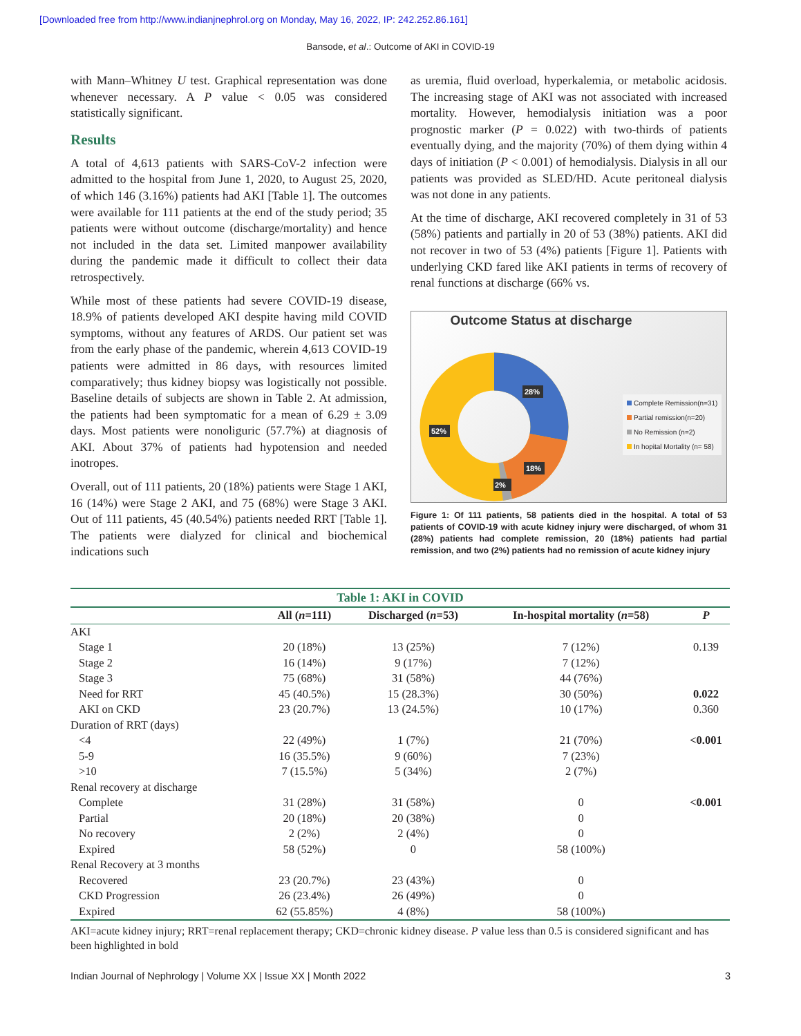[Downloaded free from http://www.indianjnephrol.org on Monday, May 16, 2022, IP: 242.252.86.161]
Bansode, et al.: Outcome of AKI in COVID-19
with Mann–Whitney U test. Graphical representation was done whenever necessary. A P value < 0.05 was considered statistically significant.
Results
A total of 4,613 patients with SARS-CoV-2 infection were admitted to the hospital from June 1, 2020, to August 25, 2020, of which 146 (3.16%) patients had AKI [Table 1]. The outcomes were available for 111 patients at the end of the study period; 35 patients were without outcome (discharge/mortality) and hence not included in the data set. Limited manpower availability during the pandemic made it difficult to collect their data retrospectively.
While most of these patients had severe COVID-19 disease, 18.9% of patients developed AKI despite having mild COVID symptoms, without any features of ARDS. Our patient set was from the early phase of the pandemic, wherein 4,613 COVID-19 patients were admitted in 86 days, with resources limited comparatively; thus kidney biopsy was logistically not possible. Baseline details of subjects are shown in Table 2. At admission, the patients had been symptomatic for a mean of 6.29 ± 3.09 days. Most patients were nonoliguric (57.7%) at diagnosis of AKI. About 37% of patients had hypotension and needed inotropes.
Overall, out of 111 patients, 20 (18%) patients were Stage 1 AKI, 16 (14%) were Stage 2 AKI, and 75 (68%) were Stage 3 AKI. Out of 111 patients, 45 (40.54%) patients needed RRT [Table 1]. The patients were dialyzed for clinical and biochemical indications such
as uremia, fluid overload, hyperkalemia, or metabolic acidosis. The increasing stage of AKI was not associated with increased mortality. However, hemodialysis initiation was a poor prognostic marker (P = 0.022) with two-thirds of patients eventually dying, and the majority (70%) of them dying within 4 days of initiation (P < 0.001) of hemodialysis. Dialysis in all our patients was provided as SLED/HD. Acute peritoneal dialysis was not done in any patients.
At the time of discharge, AKI recovered completely in 31 of 53 (58%) patients and partially in 20 of 53 (38%) patients. AKI did not recover in two of 53 (4%) patients [Figure 1]. Patients with underlying CKD fared like AKI patients in terms of recovery of renal functions at discharge (66% vs.
Outcome Status at discharge
28%
18%
2%
52%
Complete Remission(n=31)
Partial remission(n=20)
No Remission (n=2)
In hopital Mortality (n= 58)
Figure 1: Of 111 patients, 58 patients died in the hospital. A total of 53 patients of COVID-19 with acute kidney injury were discharged, of whom 31 (28%) patients had complete remission, 20 (18%) patients had partial remission, and two (2%) patients had no remission of acute kidney injury
Table 1: AKI in COVID
| | All ( n =111) | Discharged ( n =53) | In-hospital mortality ( n =58) | P |
| --- | --- | --- | --- | --- |
| AKI | | | | |
| Stage 1 | 20 (18%) | 13 (25%) | 7 (12%) | 0.139 |
| Stage 2 | 16 (14%) | 9 (17%) | 7 (12%) | |
| Stage 3 | 75 (68%) | 31 (58%) | 44 (76%) | |
| Need for RRT | 45 (40.5%) | 15 (28.3%) | 30 (50%) | 0.022 |
| AKI on CKD | 23 (20.7%) | 13 (24.5%) | 10 (17%) | 0.360 |
| Duration of RRT (days) | | | | |
| <4 | 22 (49%) | 1 (7%) | 21 (70%) | <0.001 |
| 5-9 | 16 (35.5%) | 9 (60%) | 7 (23%) | |
| >10 | 7 (15.5%) | 5 (34%) | 2 (7%) | |
| Renal recovery at discharge | | | | |
| Complete | 31 (28%) | 31 (58%) | 0 | <0.001 |
| Partial | 20 (18%) | 20 (38%) | 0 | |
| No recovery | 2 (2%) | 2 (4%) | 0 | |
| Expired | 58 (52%) | 0 | 58 (100%) | |
| Renal Recovery at 3 months | | | | |
| Recovered | 23 (20.7%) | 23 (43%) | 0 | |
| CKD Progression | 26 (23.4%) | 26 (49%) | 0 | |
| Expired | 62 (55.85%) | 4 (8%) | 58 (100%) | |
AKI=acute kidney injury; RRT=renal replacement therapy; CKD=chronic kidney disease. P value less than 0.5 is considered significant and has been highlighted in bold
Indian Journal of Nephrology | Volume XX | Issue XX | Month 2022 3